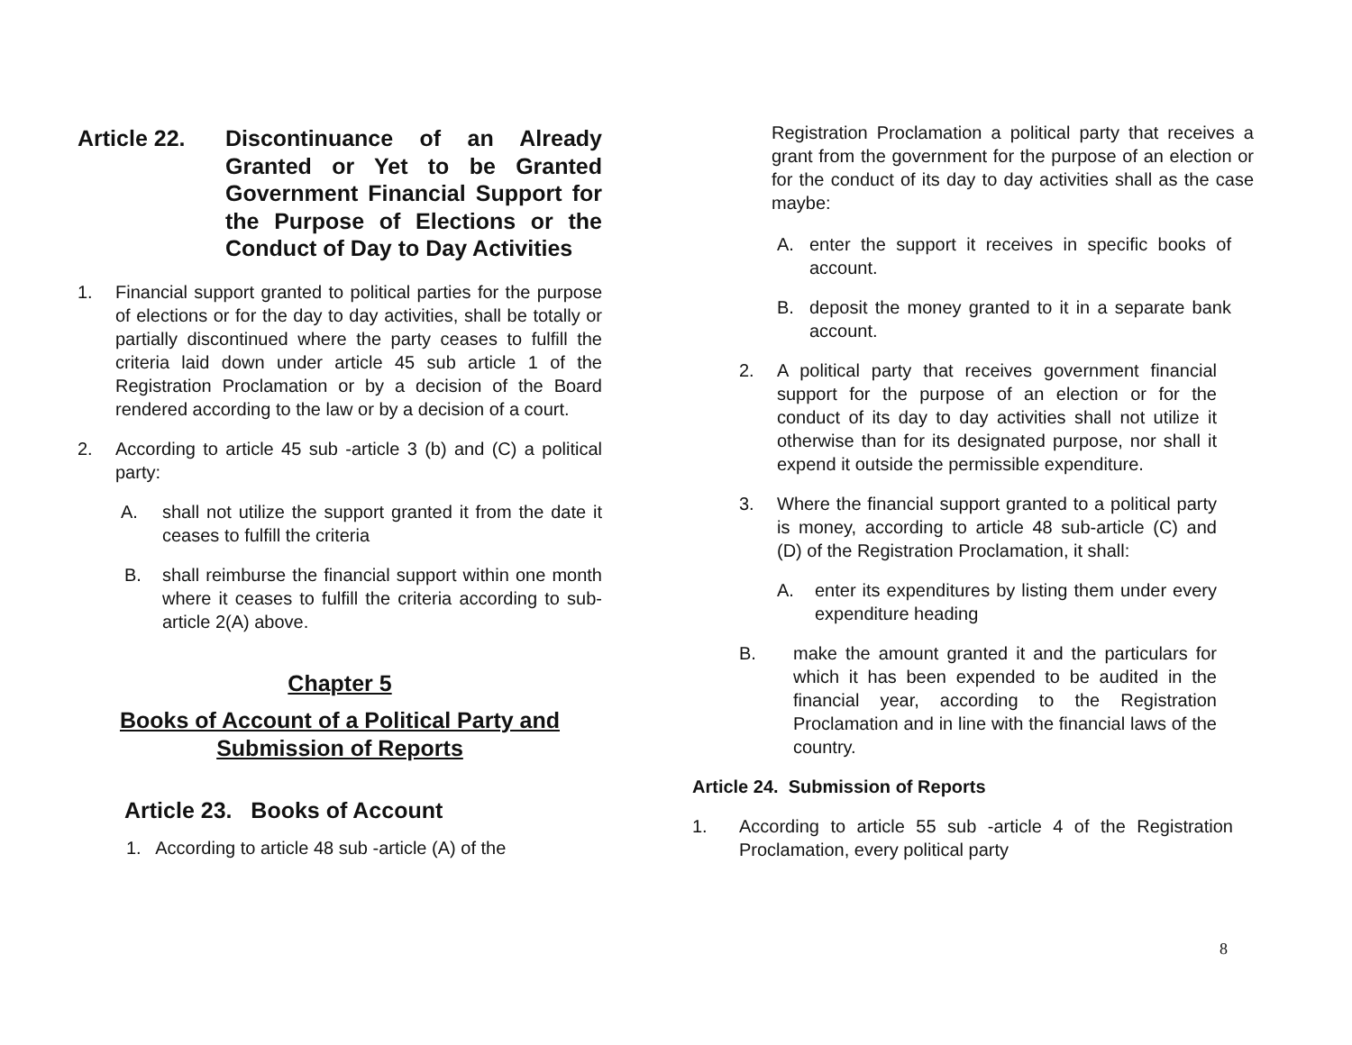Article 22.
Discontinuance of an Already Granted or Yet to be Granted Government Financial Support for the Purpose of Elections or the Conduct of Day to Day Activities
1. Financial support granted to political parties for the purpose of elections or for the day to day activities, shall be totally or partially discontinued where the party ceases to fulfill the criteria laid down under article 45 sub article 1 of the Registration Proclamation or by a decision of the Board rendered according to the law or by a decision of a court.
2. According to article 45 sub -article 3 (b) and (C) a political party:
A. shall not utilize the support granted it from the date it ceases to fulfill the criteria
B. shall reimburse the financial support within one month where it ceases to fulfill the criteria according to sub- article 2(A) above.
Chapter 5
Books of Account of a Political Party and
Submission of Reports
Article 23. Books of Account
1. According to article 48 sub -article (A) of the
Registration Proclamation a political party that receives a grant from the government for the purpose of an election or for the conduct of its day to day activities shall as the case maybe:
A. enter the support it receives in specific books of account.
B. deposit the money granted to it in a separate bank account.
2. A political party that receives government financial support for the purpose of an election or for the conduct of its day to day activities shall not utilize it otherwise than for its designated purpose, nor shall it expend it outside the permissible expenditure.
3. Where the financial support granted to a political party is money, according to article 48 sub-article (C) and (D) of the Registration Proclamation, it shall:
A. enter its expenditures by listing them under every expenditure heading
B. make the amount granted it and the particulars for which it has been expended to be audited in the financial year, according to the Registration Proclamation and in line with the financial laws of the country.
Article 24. Submission of Reports
1. According to article 55 sub -article 4 of the Registration Proclamation, every political party
8